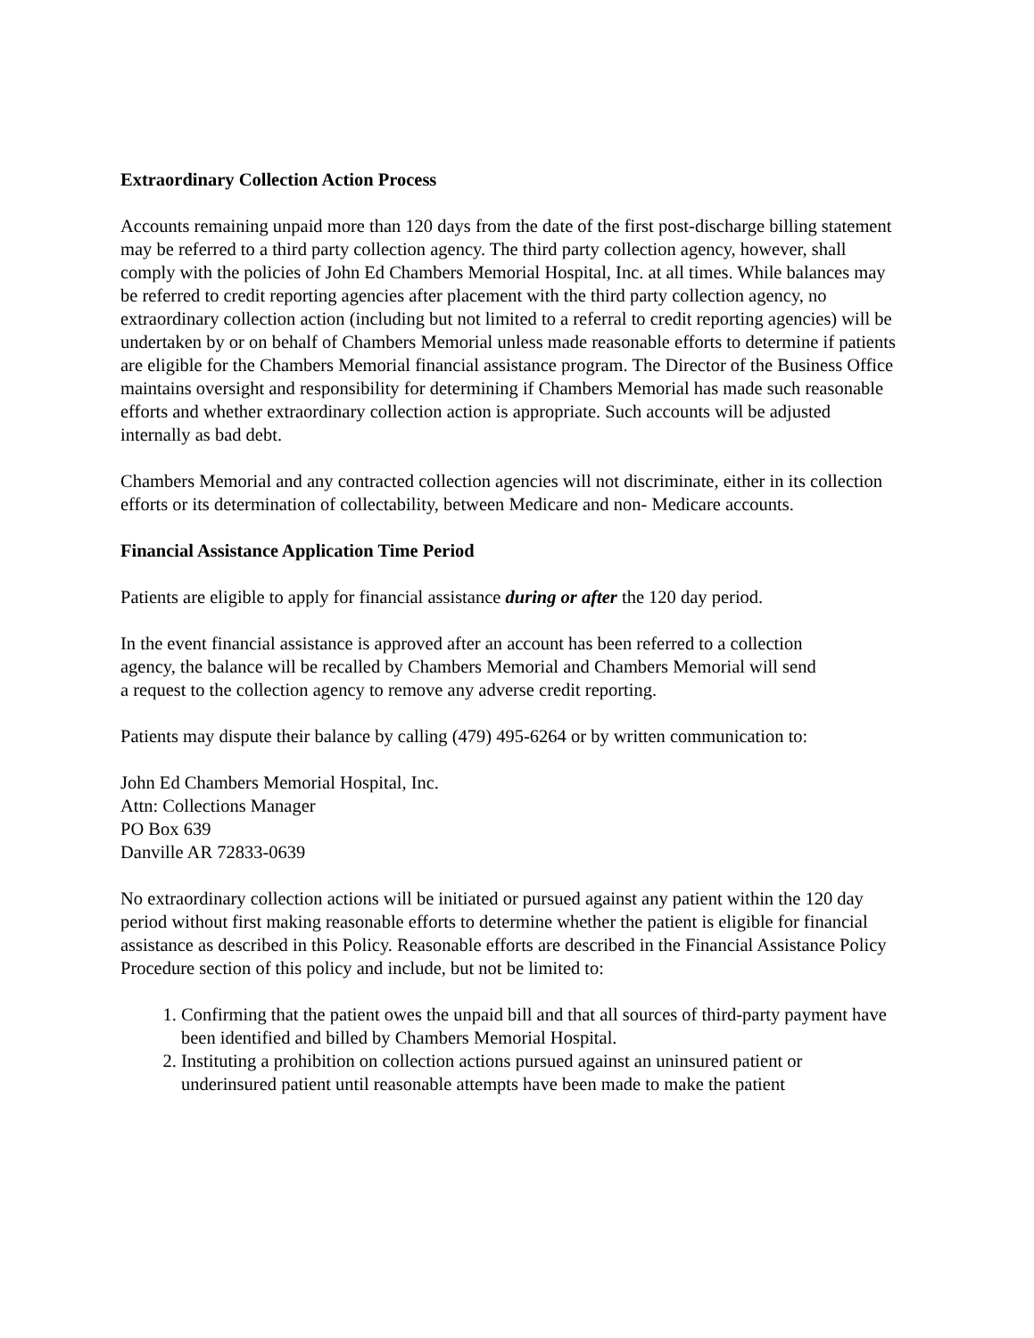Extraordinary Collection Action Process
Accounts remaining unpaid more than 120 days from the date of the first post-discharge billing statement may be referred to a third party collection agency. The third party collection agency, however, shall comply with the policies of John Ed Chambers Memorial Hospital, Inc. at all times. While balances may be referred to credit reporting agencies after placement with the third party collection agency, no extraordinary collection action (including but not limited to a referral to credit reporting agencies) will be undertaken by or on behalf of Chambers Memorial unless made reasonable efforts to determine if patients are eligible for the Chambers Memorial financial assistance program. The Director of the Business Office maintains oversight and responsibility for determining if Chambers Memorial has made such reasonable efforts and whether extraordinary collection action is appropriate. Such accounts will be adjusted internally as bad debt.
Chambers Memorial and any contracted collection agencies will not discriminate, either in its collection efforts or its determination of collectability, between Medicare and non- Medicare accounts.
Financial Assistance Application Time Period
Patients are eligible to apply for financial assistance during or after the 120 day period.
In the event financial assistance is approved after an account has been referred to a collection agency, the balance will be recalled by Chambers Memorial and Chambers Memorial will send a request to the collection agency to remove any adverse credit reporting.
Patients may dispute their balance by calling (479) 495-6264 or by written communication to:
John Ed Chambers Memorial Hospital, Inc.
Attn: Collections Manager
PO Box 639
Danville AR 72833-0639
No extraordinary collection actions will be initiated or pursued against any patient within the 120 day period without first making reasonable efforts to determine whether the patient is eligible for financial assistance as described in this Policy. Reasonable efforts are described in the Financial Assistance Policy Procedure section of this policy and include, but not be limited to:
1. Confirming that the patient owes the unpaid bill and that all sources of third-party payment have been identified and billed by Chambers Memorial Hospital.
2. Instituting a prohibition on collection actions pursued against an uninsured patient or underinsured patient until reasonable attempts have been made to make the patient